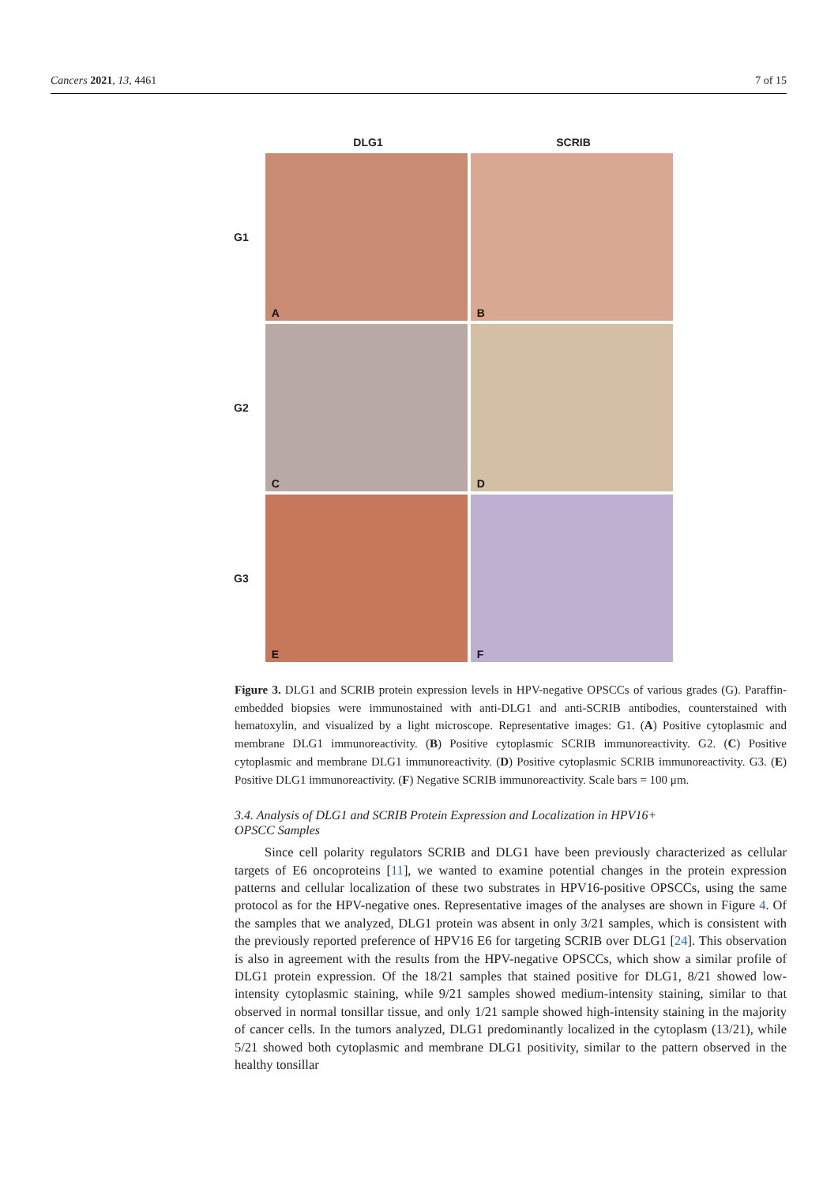Cancers 2021, 13, 4461 7 of 15
DLG1 SCRIB
G1
A B
G2
C D
G3
E F
Figure 3. DLG1 and SCRIB protein expression levels in HPV-negative OPSCCs of various grades (G). Paraffin-embedded biopsies were immunostained with anti-DLG1 and anti-SCRIB antibodies, counterstained with hematoxylin, and visualized by a light microscope. Representative images: G1. (A) Positive cytoplasmic and membrane DLG1 immunoreactivity. (B) Positive cytoplasmic SCRIB immunoreactivity. G2. (C) Positive cytoplasmic and membrane DLG1 immunoreactivity. (D) Positive cytoplasmic SCRIB immunoreactivity. G3. (E) Positive DLG1 immunoreactivity. (F) Negative SCRIB immunoreactivity. Scale bars = 100 μm.
3.4. Analysis of DLG1 and SCRIB Protein Expression and Localization in HPV16+
OPSCC Samples
Since cell polarity regulators SCRIB and DLG1 have been previously characterized as cellular targets of E6 oncoproteins [11], we wanted to examine potential changes in the protein expression patterns and cellular localization of these two substrates in HPV16-positive OPSCCs, using the same protocol as for the HPV-negative ones. Representative images of the analyses are shown in Figure 4. Of the samples that we analyzed, DLG1 protein was absent in only 3/21 samples, which is consistent with the previously reported preference of HPV16 E6 for targeting SCRIB over DLG1 [24]. This observation is also in agreement with the results from the HPV-negative OPSCCs, which show a similar profile of DLG1 protein expression. Of the 18/21 samples that stained positive for DLG1, 8/21 showed low-intensity cytoplasmic staining, while 9/21 samples showed medium-intensity staining, similar to that observed in normal tonsillar tissue, and only 1/21 sample showed high-intensity staining in the majority of cancer cells. In the tumors analyzed, DLG1 predominantly localized in the cytoplasm (13/21), while 5/21 showed both cytoplasmic and membrane DLG1 positivity, similar to the pattern observed in the healthy tonsillar